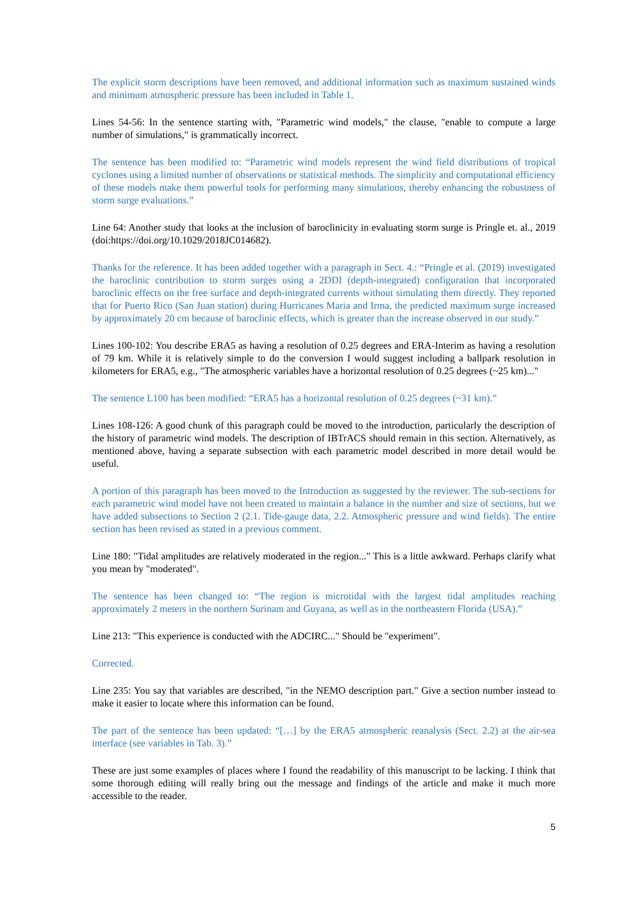The explicit storm descriptions have been removed, and additional information such as maximum sustained winds and minimum atmospheric pressure has been included in Table 1.
Lines 54-56: In the sentence starting with, "Parametric wind models," the clause, "enable to compute a large number of simulations," is grammatically incorrect.
The sentence has been modified to: “Parametric wind models represent the wind field distributions of tropical cyclones using a limited number of observations or statistical methods. The simplicity and computational efficiency of these models make them powerful tools for performing many simulations, thereby enhancing the robustness of storm surge evaluations.”
Line 64: Another study that looks at the inclusion of baroclinicity in evaluating storm surge is Pringle et. al., 2019 (doi:https://doi.org/10.1029/2018JC014682).
Thanks for the reference. It has been added together with a paragraph in Sect. 4.: “Pringle et al. (2019) investigated the baroclinic contribution to storm surges using a 2DDI (depth-integrated) configuration that incorporated baroclinic effects on the free surface and depth-integrated currents without simulating them directly. They reported that for Puerto Rico (San Juan station) during Hurricanes Maria and Irma, the predicted maximum surge increased by approximately 20 cm because of baroclinic effects, which is greater than the increase observed in our study.”
Lines 100-102: You describe ERA5 as having a resolution of 0.25 degrees and ERA-Interim as having a resolution of 79 km. While it is relatively simple to do the conversion I would suggest including a ballpark resolution in kilometers for ERA5, e.g., "The atmospheric variables have a horizontal resolution of 0.25 degrees (~25 km)..."
The sentence L100 has been modified: “ERA5 has a horizontal resolution of 0.25 degrees (~31 km).”
Lines 108-126: A good chunk of this paragraph could be moved to the introduction, particularly the description of the history of parametric wind models. The description of IBTrACS should remain in this section. Alternatively, as mentioned above, having a separate subsection with each parametric model described in more detail would be useful.
A portion of this paragraph has been moved to the Introduction as suggested by the reviewer. The sub-sections for each parametric wind model have not been created to maintain a balance in the number and size of sections, but we have added subsections to Section 2 (2.1. Tide-gauge data, 2.2. Atmospheric pressure and wind fields). The entire section has been revised as stated in a previous comment.
Line 180: "Tidal amplitudes are relatively moderated in the region..." This is a little awkward. Perhaps clarify what you mean by "moderated".
The sentence has been changed to: “The region is microtidal with the largest tidal amplitudes reaching approximately 2 meters in the northern Surinam and Guyana, as well as in the northeastern Florida (USA).”
Line 213: "This experience is conducted with the ADCIRC..." Should be "experiment".
Corrected.
Line 235: You say that variables are described, "in the NEMO description part." Give a section number instead to make it easier to locate where this information can be found.
The part of the sentence has been updated: “[…] by the ERA5 atmospheric reanalysis (Sect. 2.2) at the air-sea interface (see variables in Tab. 3).”
These are just some examples of places where I found the readability of this manuscript to be lacking. I think that some thorough editing will really bring out the message and findings of the article and make it much more accessible to the reader.
5